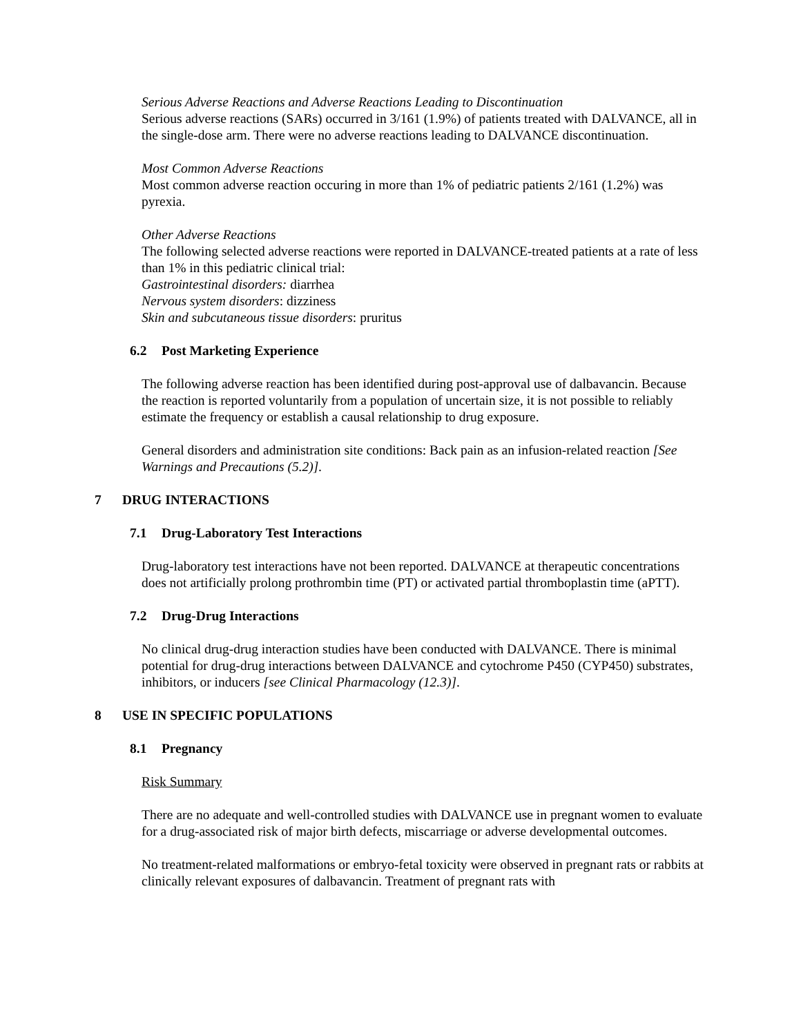Serious Adverse Reactions and Adverse Reactions Leading to Discontinuation
Serious adverse reactions (SARs) occurred in 3/161 (1.9%) of patients treated with DALVANCE, all in the single-dose arm. There were no adverse reactions leading to DALVANCE discontinuation.
Most Common Adverse Reactions
Most common adverse reaction occuring in more than 1% of pediatric patients 2/161 (1.2%) was pyrexia.
Other Adverse Reactions
The following selected adverse reactions were reported in DALVANCE-treated patients at a rate of less than 1% in this pediatric clinical trial:
Gastrointestinal disorders: diarrhea
Nervous system disorders: dizziness
Skin and subcutaneous tissue disorders: pruritus
6.2 Post Marketing Experience
The following adverse reaction has been identified during post-approval use of dalbavancin. Because the reaction is reported voluntarily from a population of uncertain size, it is not possible to reliably estimate the frequency or establish a causal relationship to drug exposure.
General disorders and administration site conditions: Back pain as an infusion-related reaction [See Warnings and Precautions (5.2)].
7 DRUG INTERACTIONS
7.1 Drug-Laboratory Test Interactions
Drug-laboratory test interactions have not been reported. DALVANCE at therapeutic concentrations does not artificially prolong prothrombin time (PT) or activated partial thromboplastin time (aPTT).
7.2 Drug-Drug Interactions
No clinical drug-drug interaction studies have been conducted with DALVANCE. There is minimal potential for drug-drug interactions between DALVANCE and cytochrome P450 (CYP450) substrates, inhibitors, or inducers [see Clinical Pharmacology (12.3)].
8 USE IN SPECIFIC POPULATIONS
8.1 Pregnancy
Risk Summary
There are no adequate and well-controlled studies with DALVANCE use in pregnant women to evaluate for a drug-associated risk of major birth defects, miscarriage or adverse developmental outcomes.
No treatment-related malformations or embryo-fetal toxicity were observed in pregnant rats or rabbits at clinically relevant exposures of dalbavancin. Treatment of pregnant rats with